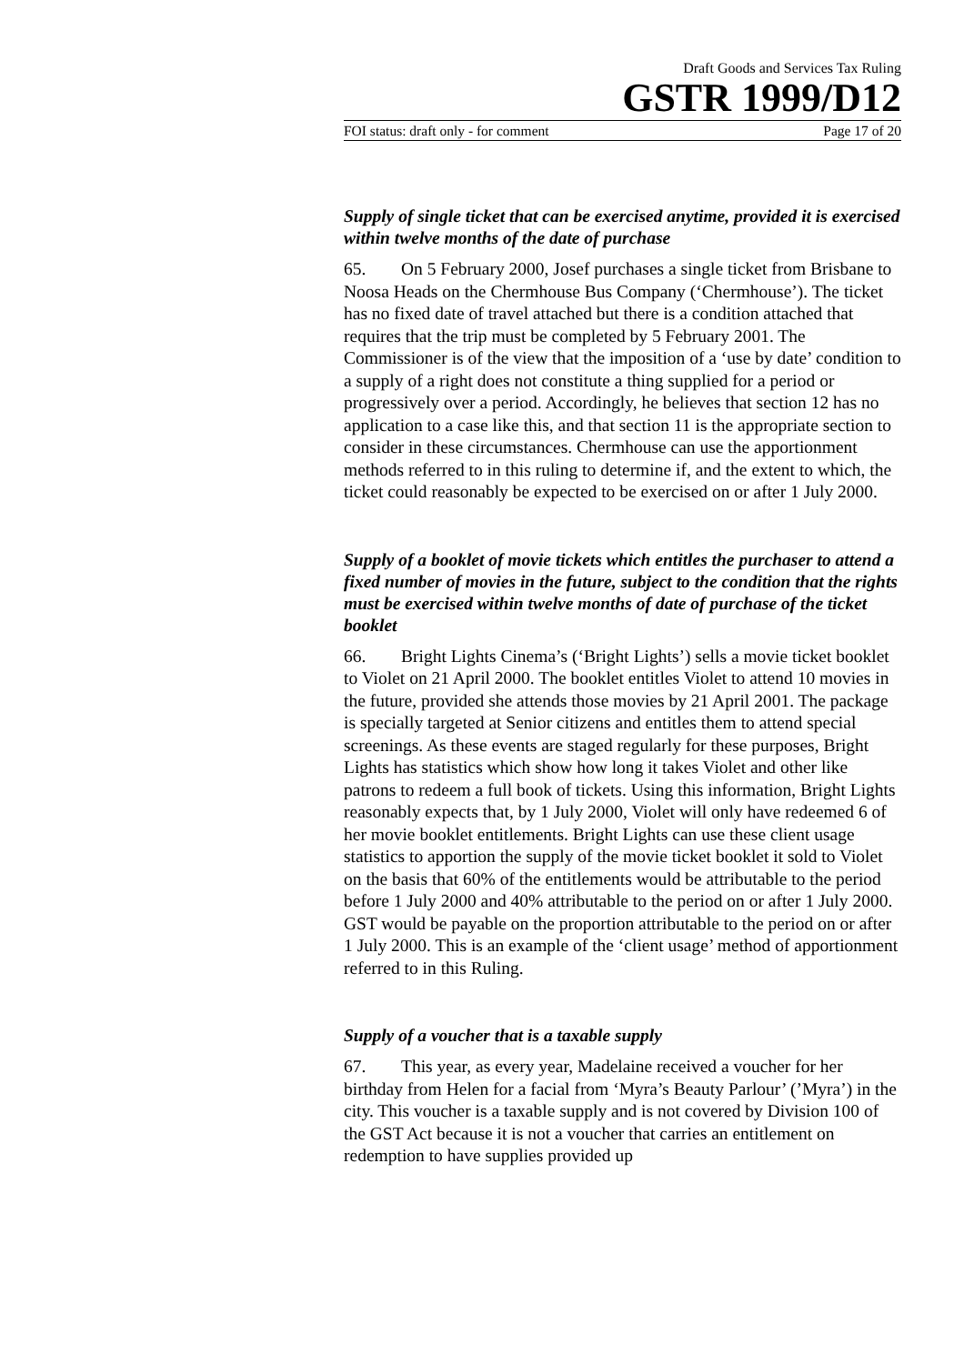Draft Goods and Services Tax Ruling
GSTR 1999/D12
FOI status: draft only - for comment Page 17 of 20
Supply of single ticket that can be exercised anytime, provided it is exercised within twelve months of the date of purchase
65. On 5 February 2000, Josef purchases a single ticket from Brisbane to Noosa Heads on the Chermhouse Bus Company (‘Chermhouse’). The ticket has no fixed date of travel attached but there is a condition attached that requires that the trip must be completed by 5 February 2001. The Commissioner is of the view that the imposition of a ‘use by date’ condition to a supply of a right does not constitute a thing supplied for a period or progressively over a period. Accordingly, he believes that section 12 has no application to a case like this, and that section 11 is the appropriate section to consider in these circumstances. Chermhouse can use the apportionment methods referred to in this ruling to determine if, and the extent to which, the ticket could reasonably be expected to be exercised on or after 1 July 2000.
Supply of a booklet of movie tickets which entitles the purchaser to attend a fixed number of movies in the future, subject to the condition that the rights must be exercised within twelve months of date of purchase of the ticket booklet
66. Bright Lights Cinema’s (‘Bright Lights’) sells a movie ticket booklet to Violet on 21 April 2000. The booklet entitles Violet to attend 10 movies in the future, provided she attends those movies by 21 April 2001. The package is specially targeted at Senior citizens and entitles them to attend special screenings. As these events are staged regularly for these purposes, Bright Lights has statistics which show how long it takes Violet and other like patrons to redeem a full book of tickets. Using this information, Bright Lights reasonably expects that, by 1 July 2000, Violet will only have redeemed 6 of her movie booklet entitlements. Bright Lights can use these client usage statistics to apportion the supply of the movie ticket booklet it sold to Violet on the basis that 60% of the entitlements would be attributable to the period before 1 July 2000 and 40% attributable to the period on or after 1 July 2000. GST would be payable on the proportion attributable to the period on or after 1 July 2000. This is an example of the ‘client usage’ method of apportionment referred to in this Ruling.
Supply of a voucher that is a taxable supply
67. This year, as every year, Madelaine received a voucher for her birthday from Helen for a facial from ‘Myra’s Beauty Parlour’ (’Myra’) in the city. This voucher is a taxable supply and is not covered by Division 100 of the GST Act because it is not a voucher that carries an entitlement on redemption to have supplies provided up